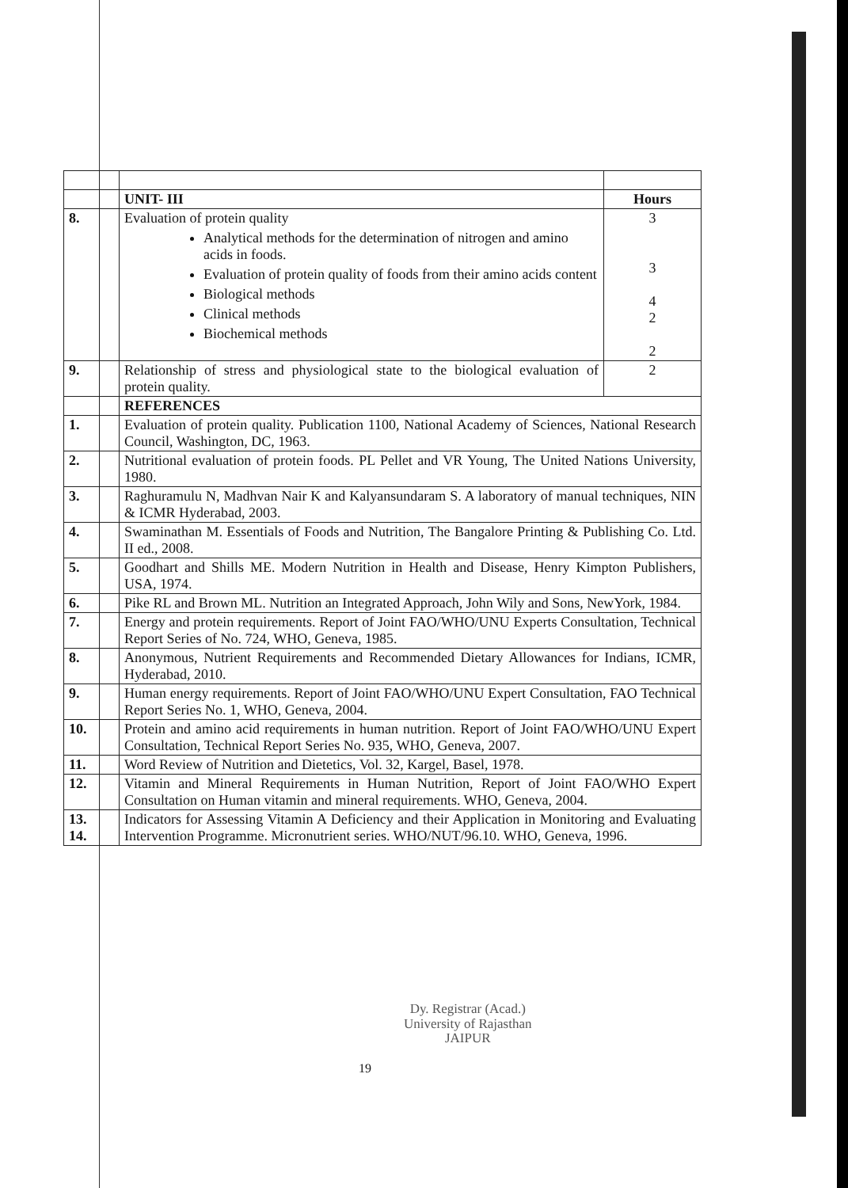| | | UNIT- III | Hours |
| 8. | | Evaluation of protein quality Analytical methods for the determination of nitrogen and amino acids in foods. Evaluation of protein quality of foods from their amino acids content Biological methods Clinical methods Biochemical methods | 3 3 4 2 2 |
| 9. | | Relationship of stress and physiological state to the biological evaluation of protein quality. | 2 |
| | | REFERENCES | |
| 1. | | Evaluation of protein quality. Publication 1100, National Academy of Sciences, National Research Council, Washington, DC, 1963. | |
| 2. | | Nutritional evaluation of protein foods. PL Pellet and VR Young, The United Nations University, 1980. | |
| 3. | | Raghuramulu N, Madhvan Nair K and Kalyansundaram S. A laboratory of manual techniques, NIN & ICMR Hyderabad, 2003. | |
| 4. | | Swaminathan M. Essentials of Foods and Nutrition, The Bangalore Printing & Publishing Co. Ltd. II ed., 2008. | |
| 5. | | Goodhart and Shills ME. Modern Nutrition in Health and Disease, Henry Kimpton Publishers, USA, 1974. | |
| 6. | | Pike RL and Brown ML. Nutrition an Integrated Approach, John Wily and Sons, NewYork, 1984. | |
| 7. | | Energy and protein requirements. Report of Joint FAO/WHO/UNU Experts Consultation, Technical Report Series of No. 724, WHO, Geneva, 1985. | |
| 8. | | Anonymous, Nutrient Requirements and Recommended Dietary Allowances for Indians, ICMR, Hyderabad, 2010. | |
| 9. | | Human energy requirements. Report of Joint FAO/WHO/UNU Expert Consultation, FAO Technical Report Series No. 1, WHO, Geneva, 2004. | |
| 10. | | Protein and amino acid requirements in human nutrition. Report of Joint FAO/WHO/UNU Expert Consultation, Technical Report Series No. 935, WHO, Geneva, 2007. | |
| 11. | | Word Review of Nutrition and Dietetics, Vol. 32, Kargel, Basel, 1978. | |
| 12. | | Vitamin and Mineral Requirements in Human Nutrition, Report of Joint FAO/WHO Expert Consultation on Human vitamin and mineral requirements. WHO, Geneva, 2004. | |
| 13. 14. | | Indicators for Assessing Vitamin A Deficiency and their Application in Monitoring and Evaluating Intervention Programme. Micronutrient series. WHO/NUT/96.10. WHO, Geneva, 1996. | |
Dy. Registrar (Acad.)
University of Rajasthan
JAIPUR
19